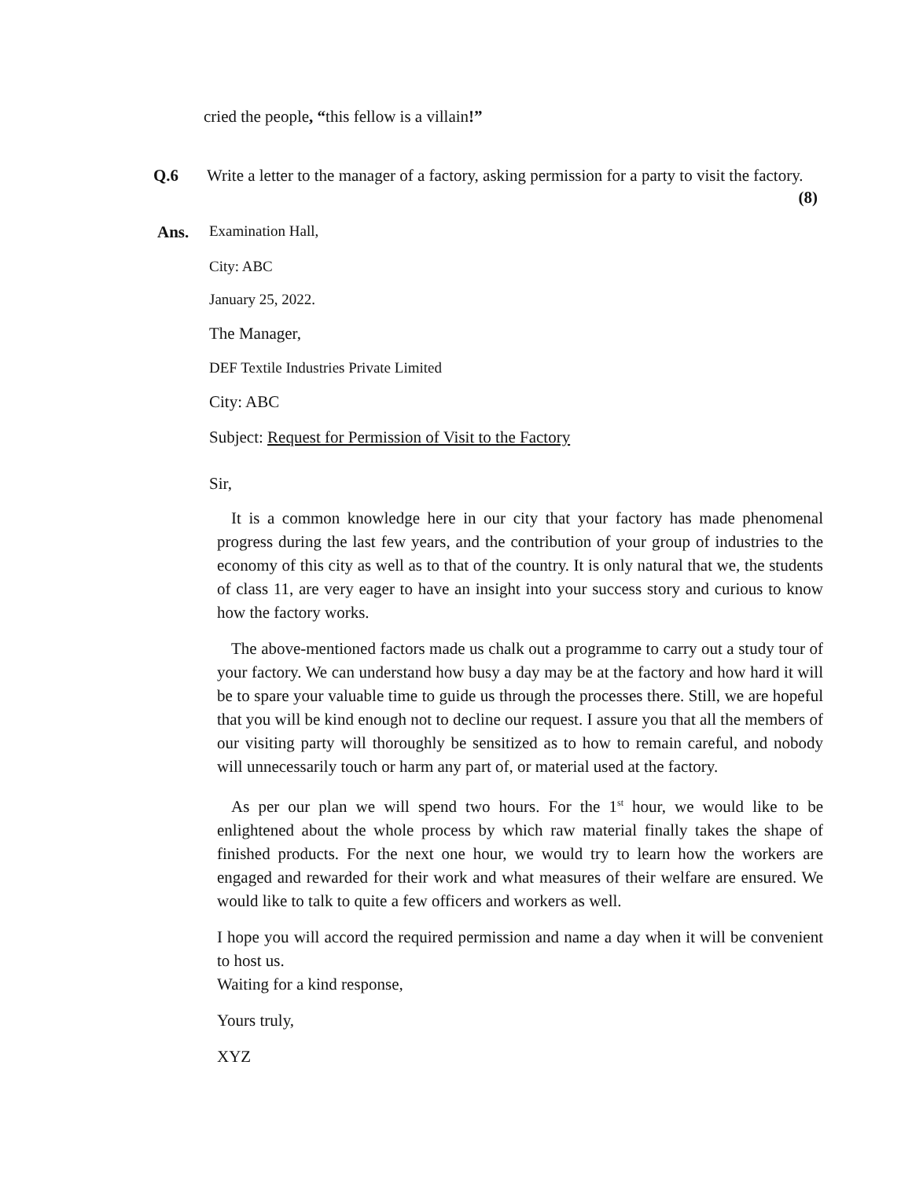cried the people, “this fellow is a villain!”
Q.6 Write a letter to the manager of a factory, asking permission for a party to visit the factory. (8)
Ans. Examination Hall,
City: ABC
January 25, 2022.
The Manager,
DEF Textile Industries Private Limited
City: ABC
Subject: Request for Permission of Visit to the Factory
Sir,
It is a common knowledge here in our city that your factory has made phenomenal progress during the last few years, and the contribution of your group of industries to the economy of this city as well as to that of the country. It is only natural that we, the students of class 11, are very eager to have an insight into your success story and curious to know how the factory works.
The above-mentioned factors made us chalk out a programme to carry out a study tour of your factory. We can understand how busy a day may be at the factory and how hard it will be to spare your valuable time to guide us through the processes there. Still, we are hopeful that you will be kind enough not to decline our request. I assure you that all the members of our visiting party will thoroughly be sensitized as to how to remain careful, and nobody will unnecessarily touch or harm any part of, or material used at the factory.
As per our plan we will spend two hours. For the 1<sup>st</sup> hour, we would like to be enlightened about the whole process by which raw material finally takes the shape of finished products. For the next one hour, we would try to learn how the workers are engaged and rewarded for their work and what measures of their welfare are ensured. We would like to talk to quite a few officers and workers as well.
I hope you will accord the required permission and name a day when it will be convenient to host us.
Waiting for a kind response,
Yours truly,
XYZ